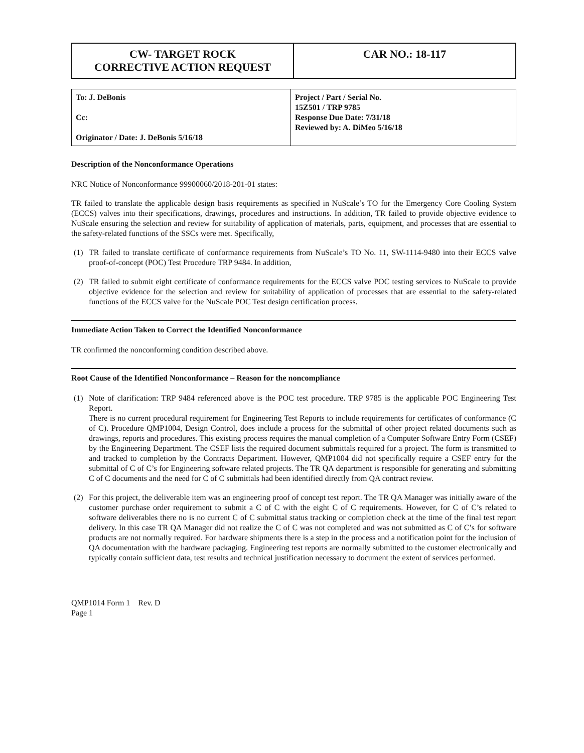| CW- TARGET ROCK CORRECTIVE ACTION REQUEST | CAR NO.: 18-117 |
| To: J. DeBonis Cc: Originator / Date: J. DeBonis 5/16/18 | Project / Part / Serial No. 15Z501 / TRP 9785 Response Due Date: 7/31/18 Reviewed by: A. DiMeo 5/16/18 |
Description of the Nonconformance Operations
NRC Notice of Nonconformance 99900060/2018-201-01 states:
TR failed to translate the applicable design basis requirements as specified in NuScale’s TO for the Emergency Core Cooling System (ECCS) valves into their specifications, drawings, procedures and instructions. In addition, TR failed to provide objective evidence to NuScale ensuring the selection and review for suitability of application of materials, parts, equipment, and processes that are essential to the safety-related functions of the SSCs were met. Specifically,
(1) TR failed to translate certificate of conformance requirements from NuScale’s TO No. 11, SW-1114-9480 into their ECCS valve proof-of-concept (POC) Test Procedure TRP 9484. In addition,
(2) TR failed to submit eight certificate of conformance requirements for the ECCS valve POC testing services to NuScale to provide objective evidence for the selection and review for suitability of application of processes that are essential to the safety-related functions of the ECCS valve for the NuScale POC Test design certification process.
Immediate Action Taken to Correct the Identified Nonconformance
TR confirmed the nonconforming condition described above.
Root Cause of the Identified Nonconformance – Reason for the noncompliance
(1) Note of clarification: TRP 9484 referenced above is the POC test procedure. TRP 9785 is the applicable POC Engineering Test Report.
There is no current procedural requirement for Engineering Test Reports to include requirements for certificates of conformance (C of C). Procedure QMP1004, Design Control, does include a process for the submittal of other project related documents such as drawings, reports and procedures. This existing process requires the manual completion of a Computer Software Entry Form (CSEF) by the Engineering Department. The CSEF lists the required document submittals required for a project. The form is transmitted to and tracked to completion by the Contracts Department. However, QMP1004 did not specifically require a CSEF entry for the submittal of C of C’s for Engineering software related projects. The TR QA department is responsible for generating and submitting C of C documents and the need for C of C submittals had been identified directly from QA contract review.
(2) For this project, the deliverable item was an engineering proof of concept test report. The TR QA Manager was initially aware of the customer purchase order requirement to submit a C of C with the eight C of C requirements. However, for C of C’s related to software deliverables there no is no current C of C submittal status tracking or completion check at the time of the final test report delivery. In this case TR QA Manager did not realize the C of C was not completed and was not submitted as C of C’s for software products are not normally required. For hardware shipments there is a step in the process and a notification point for the inclusion of QA documentation with the hardware packaging. Engineering test reports are normally submitted to the customer electronically and typically contain sufficient data, test results and technical justification necessary to document the extent of services performed.
QMP1014 Form 1 Rev. D
Page 1